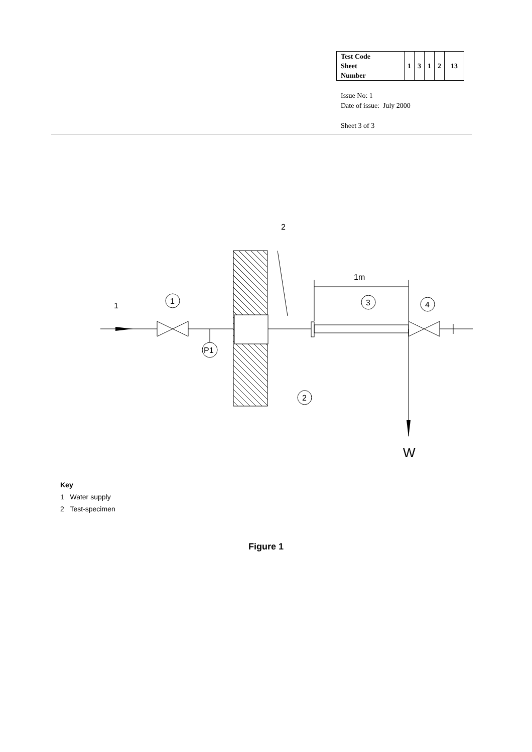| Test Code Sheet Number | 1 | 3 | 1 | 2 | 13 |
Issue No: 1
Date of issue: July 2000
Sheet 3 of 3
2
1
1
P1
1m
3
4
W
2
Key
1 Water supply
2 Test-specimen
Figure 1